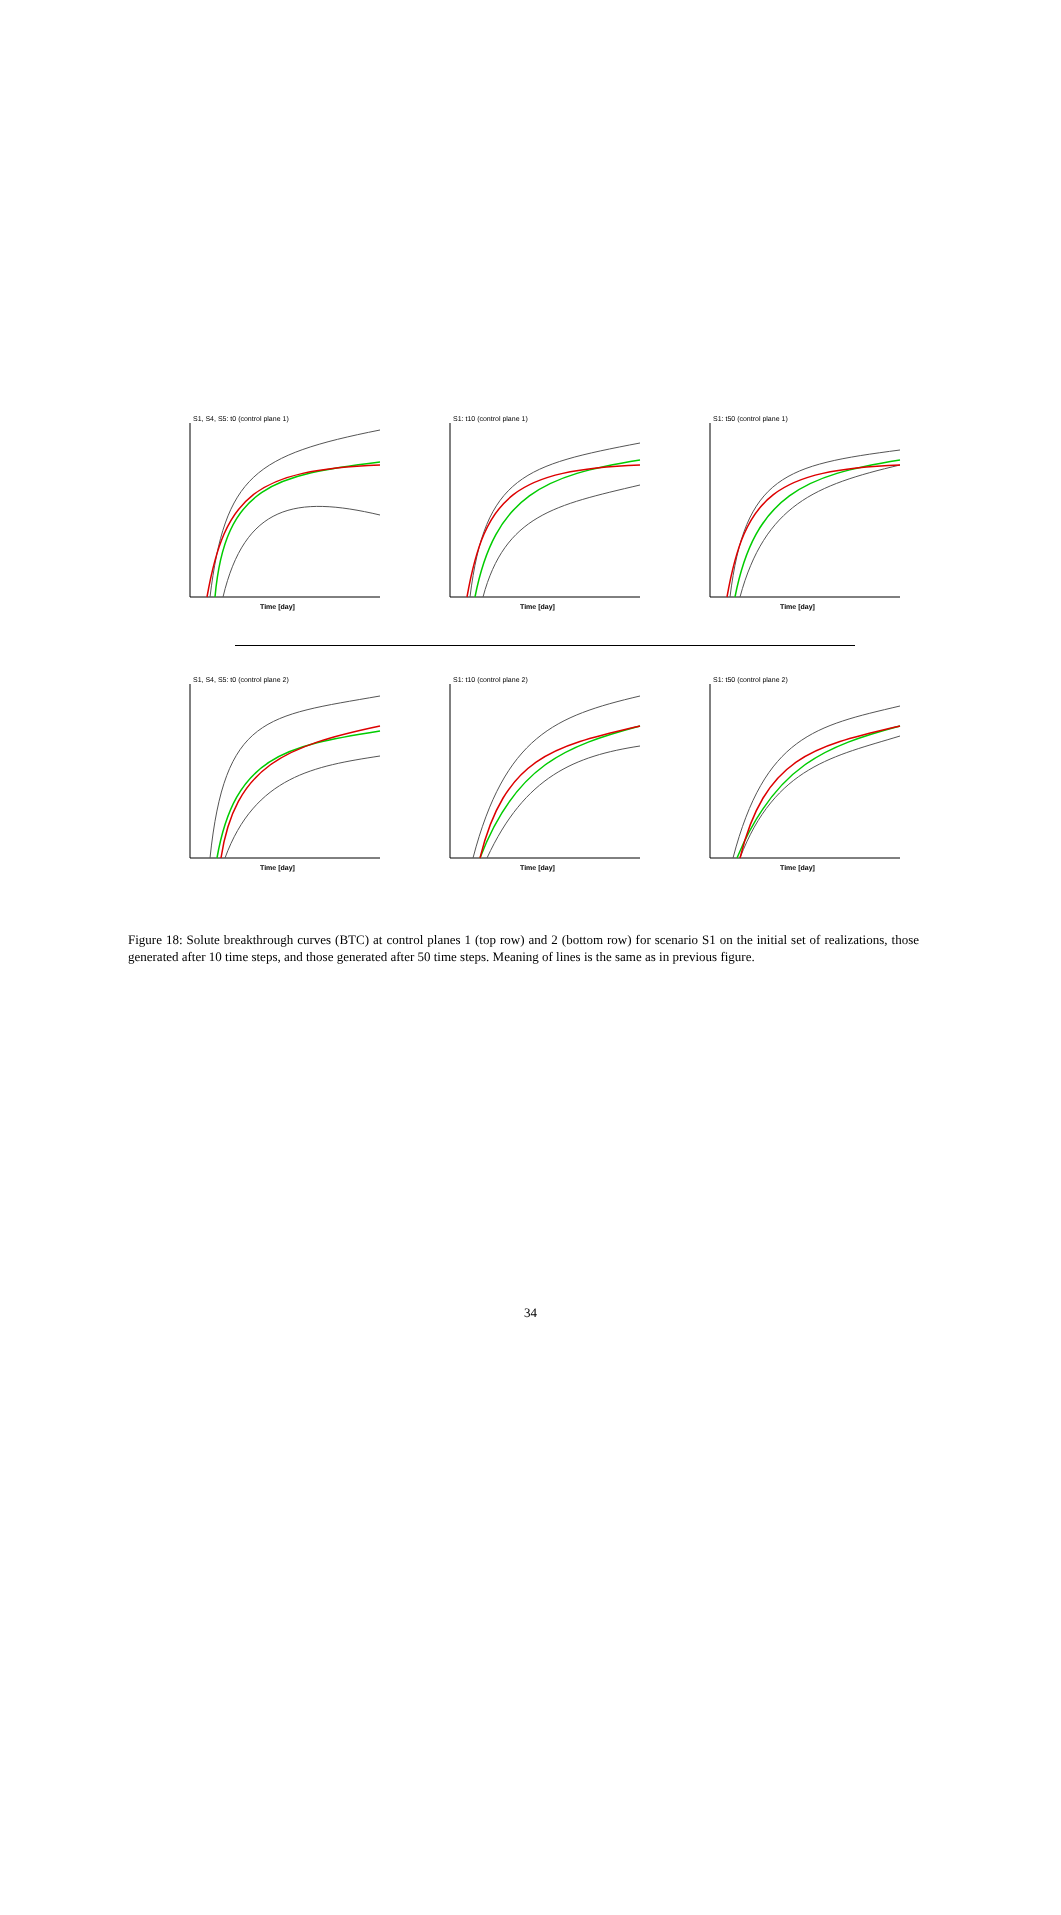S1, S4, S5: t0 (control plane 1)
Time [day]
S1: t10 (control plane 1)
Time [day]
S1: t50 (control plane 1)
Time [day]
S1, S4, S5: t0 (control plane 2)
Time [day]
S1: t10 (control plane 2)
Time [day]
S1: t50 (control plane 2)
Time [day]
Figure 18: Solute breakthrough curves (BTC) at control planes 1 (top row) and 2 (bottom row) for scenario S1 on the initial set of realizations, those generated after 10 time steps, and those generated after 50 time steps. Meaning of lines is the same as in previous figure.
34